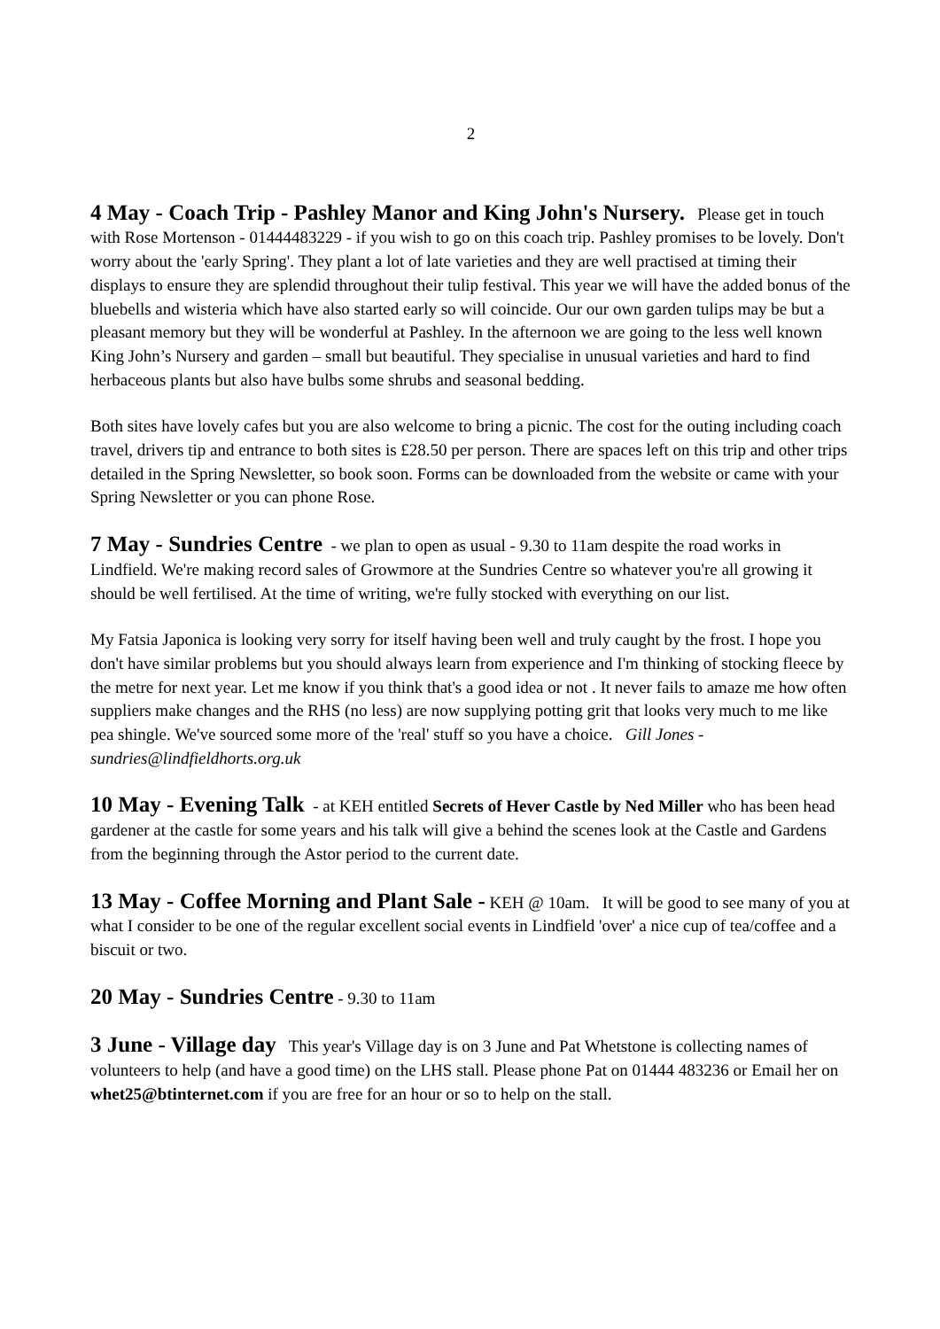2
4 May - Coach Trip - Pashley Manor and King John's Nursery. Please get in touch with Rose Mortenson - 01444483229 - if you wish to go on this coach trip. Pashley promises to be lovely. Don't worry about the 'early Spring'. They plant a lot of late varieties and they are well practised at timing their displays to ensure they are splendid throughout their tulip festival. This year we will have the added bonus of the bluebells and wisteria which have also started early so will coincide. Our our own garden tulips may be but a pleasant memory but they will be wonderful at Pashley. In the afternoon we are going to the less well known King John’s Nursery and garden – small but beautiful. They specialise in unusual varieties and hard to find herbaceous plants but also have bulbs some shrubs and seasonal bedding.
Both sites have lovely cafes but you are also welcome to bring a picnic. The cost for the outing including coach travel, drivers tip and entrance to both sites is £28.50 per person. There are spaces left on this trip and other trips detailed in the Spring Newsletter, so book soon. Forms can be downloaded from the website or came with your Spring Newsletter or you can phone Rose.
7 May - Sundries Centre - we plan to open as usual - 9.30 to 11am despite the road works in Lindfield. We're making record sales of Growmore at the Sundries Centre so whatever you're all growing it should be well fertilised. At the time of writing, we're fully stocked with everything on our list.
My Fatsia Japonica is looking very sorry for itself having been well and truly caught by the frost. I hope you don't have similar problems but you should always learn from experience and I'm thinking of stocking fleece by the metre for next year. Let me know if you think that's a good idea or not . It never fails to amaze me how often suppliers make changes and the RHS (no less) are now supplying potting grit that looks very much to me like pea shingle. We've sourced some more of the 'real' stuff so you have a choice. Gill Jones - sundries@lindfieldhorts.org.uk
10 May - Evening Talk - at KEH entitled Secrets of Hever Castle by Ned Miller who has been head gardener at the castle for some years and his talk will give a behind the scenes look at the Castle and Gardens from the beginning through the Astor period to the current date.
13 May - Coffee Morning and Plant Sale - KEH @ 10am. It will be good to see many of you at what I consider to be one of the regular excellent social events in Lindfield 'over' a nice cup of tea/coffee and a biscuit or two.
20 May - Sundries Centre - 9.30 to 11am
3 June - Village day This year's Village day is on 3 June and Pat Whetstone is collecting names of volunteers to help (and have a good time) on the LHS stall. Please phone Pat on 01444 483236 or Email her on whet25@btinternet.com if you are free for an hour or so to help on the stall.